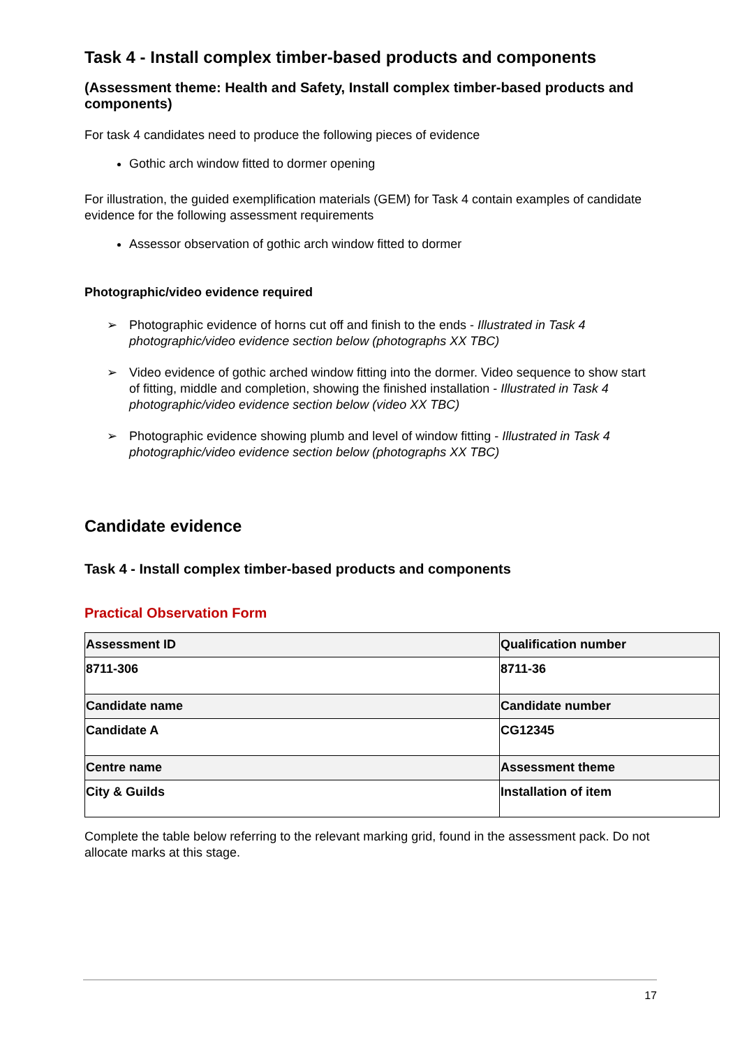Task 4 - Install complex timber-based products and components
(Assessment theme: Health and Safety, Install complex timber-based products and components)
For task 4 candidates need to produce the following pieces of evidence
Gothic arch window fitted to dormer opening
For illustration, the guided exemplification materials (GEM) for Task 4 contain examples of candidate evidence for the following assessment requirements
Assessor observation of gothic arch window fitted to dormer
Photographic/video evidence required
➢ Photographic evidence of horns cut off and finish to the ends - Illustrated in Task 4 photographic/video evidence section below (photographs XX TBC)
➢ Video evidence of gothic arched window fitting into the dormer. Video sequence to show start of fitting, middle and completion, showing the finished installation - Illustrated in Task 4 photographic/video evidence section below (video XX TBC)
➢ Photographic evidence showing plumb and level of window fitting - Illustrated in Task 4 photographic/video evidence section below (photographs XX TBC)
Candidate evidence
Task 4 - Install complex timber-based products and components
Practical Observation Form
| Assessment ID | Qualification number |
| 8711-306 | 8711-36 |
| Candidate name | Candidate number |
| Candidate A | CG12345 |
| Centre name | Assessment theme |
| City & Guilds | Installation of item |
Complete the table below referring to the relevant marking grid, found in the assessment pack. Do not allocate marks at this stage.
17